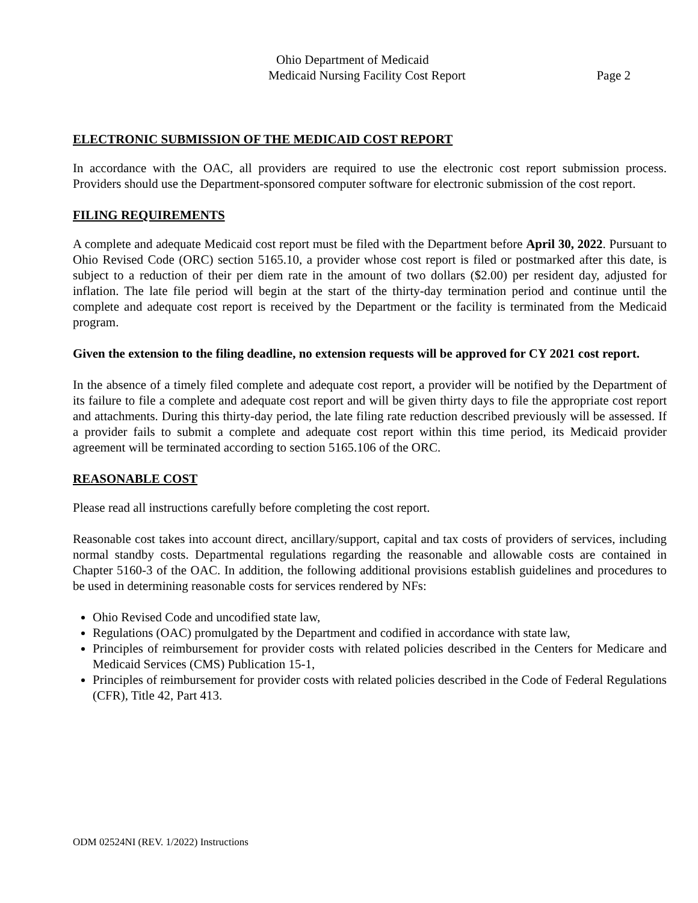Ohio Department of Medicaid
Medicaid Nursing Facility Cost Report Page 2
ELECTRONIC SUBMISSION OF THE MEDICAID COST REPORT
In accordance with the OAC, all providers are required to use the electronic cost report submission process. Providers should use the Department-sponsored computer software for electronic submission of the cost report.
FILING REQUIREMENTS
A complete and adequate Medicaid cost report must be filed with the Department before April 30, 2022. Pursuant to Ohio Revised Code (ORC) section 5165.10, a provider whose cost report is filed or postmarked after this date, is subject to a reduction of their per diem rate in the amount of two dollars ($2.00) per resident day, adjusted for inflation. The late file period will begin at the start of the thirty-day termination period and continue until the complete and adequate cost report is received by the Department or the facility is terminated from the Medicaid program.
Given the extension to the filing deadline, no extension requests will be approved for CY 2021 cost report.
In the absence of a timely filed complete and adequate cost report, a provider will be notified by the Department of its failure to file a complete and adequate cost report and will be given thirty days to file the appropriate cost report and attachments. During this thirty-day period, the late filing rate reduction described previously will be assessed. If a provider fails to submit a complete and adequate cost report within this time period, its Medicaid provider agreement will be terminated according to section 5165.106 of the ORC.
REASONABLE COST
Please read all instructions carefully before completing the cost report.
Reasonable cost takes into account direct, ancillary/support, capital and tax costs of providers of services, including normal standby costs. Departmental regulations regarding the reasonable and allowable costs are contained in Chapter 5160-3 of the OAC. In addition, the following additional provisions establish guidelines and procedures to be used in determining reasonable costs for services rendered by NFs:
Ohio Revised Code and uncodified state law,
Regulations (OAC) promulgated by the Department and codified in accordance with state law,
Principles of reimbursement for provider costs with related policies described in the Centers for Medicare and Medicaid Services (CMS) Publication 15-1,
Principles of reimbursement for provider costs with related policies described in the Code of Federal Regulations (CFR), Title 42, Part 413.
ODM 02524NI (REV. 1/2022) Instructions